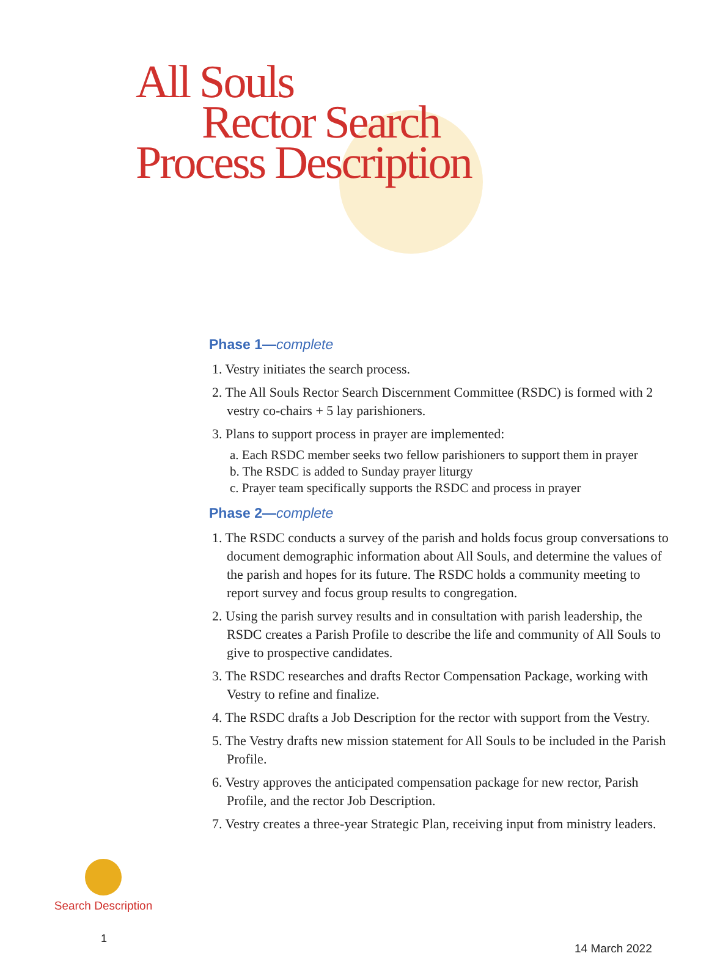All Souls
Rector Search
Process Description
Phase 1—complete
1. Vestry initiates the search process.
2. The All Souls Rector Search Discernment Committee (RSDC) is formed with 2 vestry co-chairs + 5 lay parishioners.
3. Plans to support process in prayer are implemented:
a. Each RSDC member seeks two fellow parishioners to support them in prayer
b. The RSDC is added to Sunday prayer liturgy
c. Prayer team specifically supports the RSDC and process in prayer
Phase 2—complete
1. The RSDC conducts a survey of the parish and holds focus group conversations to document demographic information about All Souls, and determine the values of the parish and hopes for its future. The RSDC holds a community meeting to report survey and focus group results to congregation.
2. Using the parish survey results and in consultation with parish leadership, the RSDC creates a Parish Profile to describe the life and community of All Souls to give to prospective candidates.
3. The RSDC researches and drafts Rector Compensation Package, working with Vestry to refine and finalize.
4. The RSDC drafts a Job Description for the rector with support from the Vestry.
5. The Vestry drafts new mission statement for All Souls to be included in the Parish Profile.
6. Vestry approves the anticipated compensation package for new rector, Parish Profile, and the rector Job Description.
7. Vestry creates a three-year Strategic Plan, receiving input from ministry leaders.
Search Description
1
14 March 2022